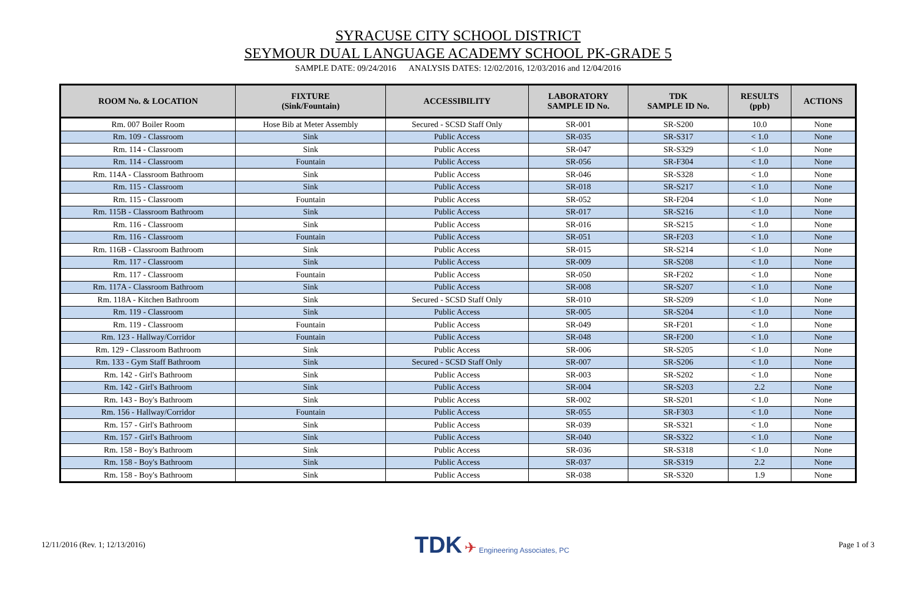SYRACUSE CITY SCHOOL DISTRICT
SEYMOUR DUAL LANGUAGE ACADEMY SCHOOL PK-GRADE 5
SAMPLE DATE: 09/24/2016 ANALYSIS DATES: 12/02/2016, 12/03/2016 and 12/04/2016
| ROOM No. & LOCATION | FIXTURE (Sink/Fountain) | ACCESSIBILITY | LABORATORY SAMPLE ID No. | TDK SAMPLE ID No. | RESULTS (ppb) | ACTIONS |
| --- | --- | --- | --- | --- | --- | --- |
| Rm. 007 Boiler Room | Hose Bib at Meter Assembly | Secured - SCSD Staff Only | SR-001 | SR-S200 | 10.0 | None |
| Rm. 109 - Classroom | Sink | Public Access | SR-035 | SR-S317 | < 1.0 | None |
| Rm. 114 - Classroom | Sink | Public Access | SR-047 | SR-S329 | < 1.0 | None |
| Rm. 114 - Classroom | Fountain | Public Access | SR-056 | SR-F304 | < 1.0 | None |
| Rm. 114A - Classroom Bathroom | Sink | Public Access | SR-046 | SR-S328 | < 1.0 | None |
| Rm. 115 - Classroom | Sink | Public Access | SR-018 | SR-S217 | < 1.0 | None |
| Rm. 115 - Classroom | Fountain | Public Access | SR-052 | SR-F204 | < 1.0 | None |
| Rm. 115B - Classroom Bathroom | Sink | Public Access | SR-017 | SR-S216 | < 1.0 | None |
| Rm. 116 - Classroom | Sink | Public Access | SR-016 | SR-S215 | < 1.0 | None |
| Rm. 116 - Classroom | Fountain | Public Access | SR-051 | SR-F203 | < 1.0 | None |
| Rm. 116B - Classroom Bathroom | Sink | Public Access | SR-015 | SR-S214 | < 1.0 | None |
| Rm. 117 - Classroom | Sink | Public Access | SR-009 | SR-S208 | < 1.0 | None |
| Rm. 117 - Classroom | Fountain | Public Access | SR-050 | SR-F202 | < 1.0 | None |
| Rm. 117A - Classroom Bathroom | Sink | Public Access | SR-008 | SR-S207 | < 1.0 | None |
| Rm. 118A - Kitchen Bathroom | Sink | Secured - SCSD Staff Only | SR-010 | SR-S209 | < 1.0 | None |
| Rm. 119 - Classroom | Sink | Public Access | SR-005 | SR-S204 | < 1.0 | None |
| Rm. 119 - Classroom | Fountain | Public Access | SR-049 | SR-F201 | < 1.0 | None |
| Rm. 123 - Hallway/Corridor | Fountain | Public Access | SR-048 | SR-F200 | < 1.0 | None |
| Rm. 129 - Classroom Bathroom | Sink | Public Access | SR-006 | SR-S205 | < 1.0 | None |
| Rm. 133 - Gym Staff Bathroom | Sink | Secured - SCSD Staff Only | SR-007 | SR-S206 | < 1.0 | None |
| Rm. 142 - Girl's Bathroom | Sink | Public Access | SR-003 | SR-S202 | < 1.0 | None |
| Rm. 142 - Girl's Bathroom | Sink | Public Access | SR-004 | SR-S203 | 2.2 | None |
| Rm. 143 - Boy's Bathroom | Sink | Public Access | SR-002 | SR-S201 | < 1.0 | None |
| Rm. 156 - Hallway/Corridor | Fountain | Public Access | SR-055 | SR-F303 | < 1.0 | None |
| Rm. 157 - Girl's Bathroom | Sink | Public Access | SR-039 | SR-S321 | < 1.0 | None |
| Rm. 157 - Girl's Bathroom | Sink | Public Access | SR-040 | SR-S322 | < 1.0 | None |
| Rm. 158 - Boy's Bathroom | Sink | Public Access | SR-036 | SR-S318 | < 1.0 | None |
| Rm. 158 - Boy's Bathroom | Sink | Public Access | SR-037 | SR-S319 | 2.2 | None |
| Rm. 158 - Boy's Bathroom | Sink | Public Access | SR-038 | SR-S320 | 1.9 | None |
12/11/2016 (Rev. 1; 12/13/2016)
TDK ✈ Engineering Associates, PC
Page 1 of 3